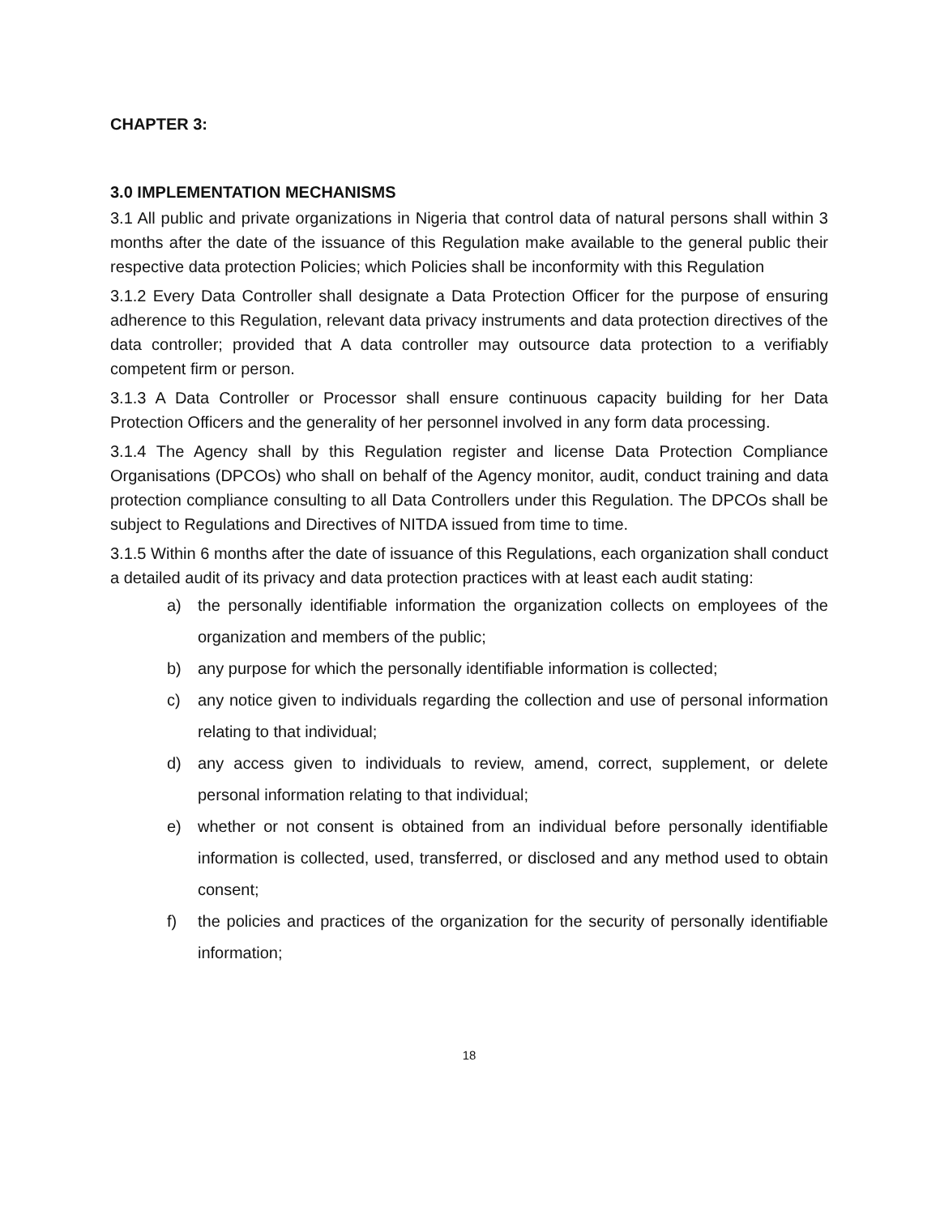CHAPTER 3:
3.0 IMPLEMENTATION MECHANISMS
3.1 All public and private organizations in Nigeria that control data of natural persons shall within 3 months after the date of the issuance of this Regulation make available to the general public their respective data protection Policies; which Policies shall be inconformity with this Regulation
3.1.2 Every Data Controller shall designate a Data Protection Officer for the purpose of ensuring adherence to this Regulation, relevant data privacy instruments and data protection directives of the data controller; provided that A data controller may outsource data protection to a verifiably competent firm or person.
3.1.3 A Data Controller or Processor shall ensure continuous capacity building for her Data Protection Officers and the generality of her personnel involved in any form data processing.
3.1.4 The Agency shall by this Regulation register and license Data Protection Compliance Organisations (DPCOs) who shall on behalf of the Agency monitor, audit, conduct training and data protection compliance consulting to all Data Controllers under this Regulation. The DPCOs shall be subject to Regulations and Directives of NITDA issued from time to time.
3.1.5 Within 6 months after the date of issuance of this Regulations, each organization shall conduct a detailed audit of its privacy and data protection practices with at least each audit stating:
a) the personally identifiable information the organization collects on employees of the organization and members of the public;
b) any purpose for which the personally identifiable information is collected;
c) any notice given to individuals regarding the collection and use of personal information relating to that individual;
d) any access given to individuals to review, amend, correct, supplement, or delete personal information relating to that individual;
e) whether or not consent is obtained from an individual before personally identifiable information is collected, used, transferred, or disclosed and any method used to obtain consent;
f) the policies and practices of the organization for the security of personally identifiable information;
18